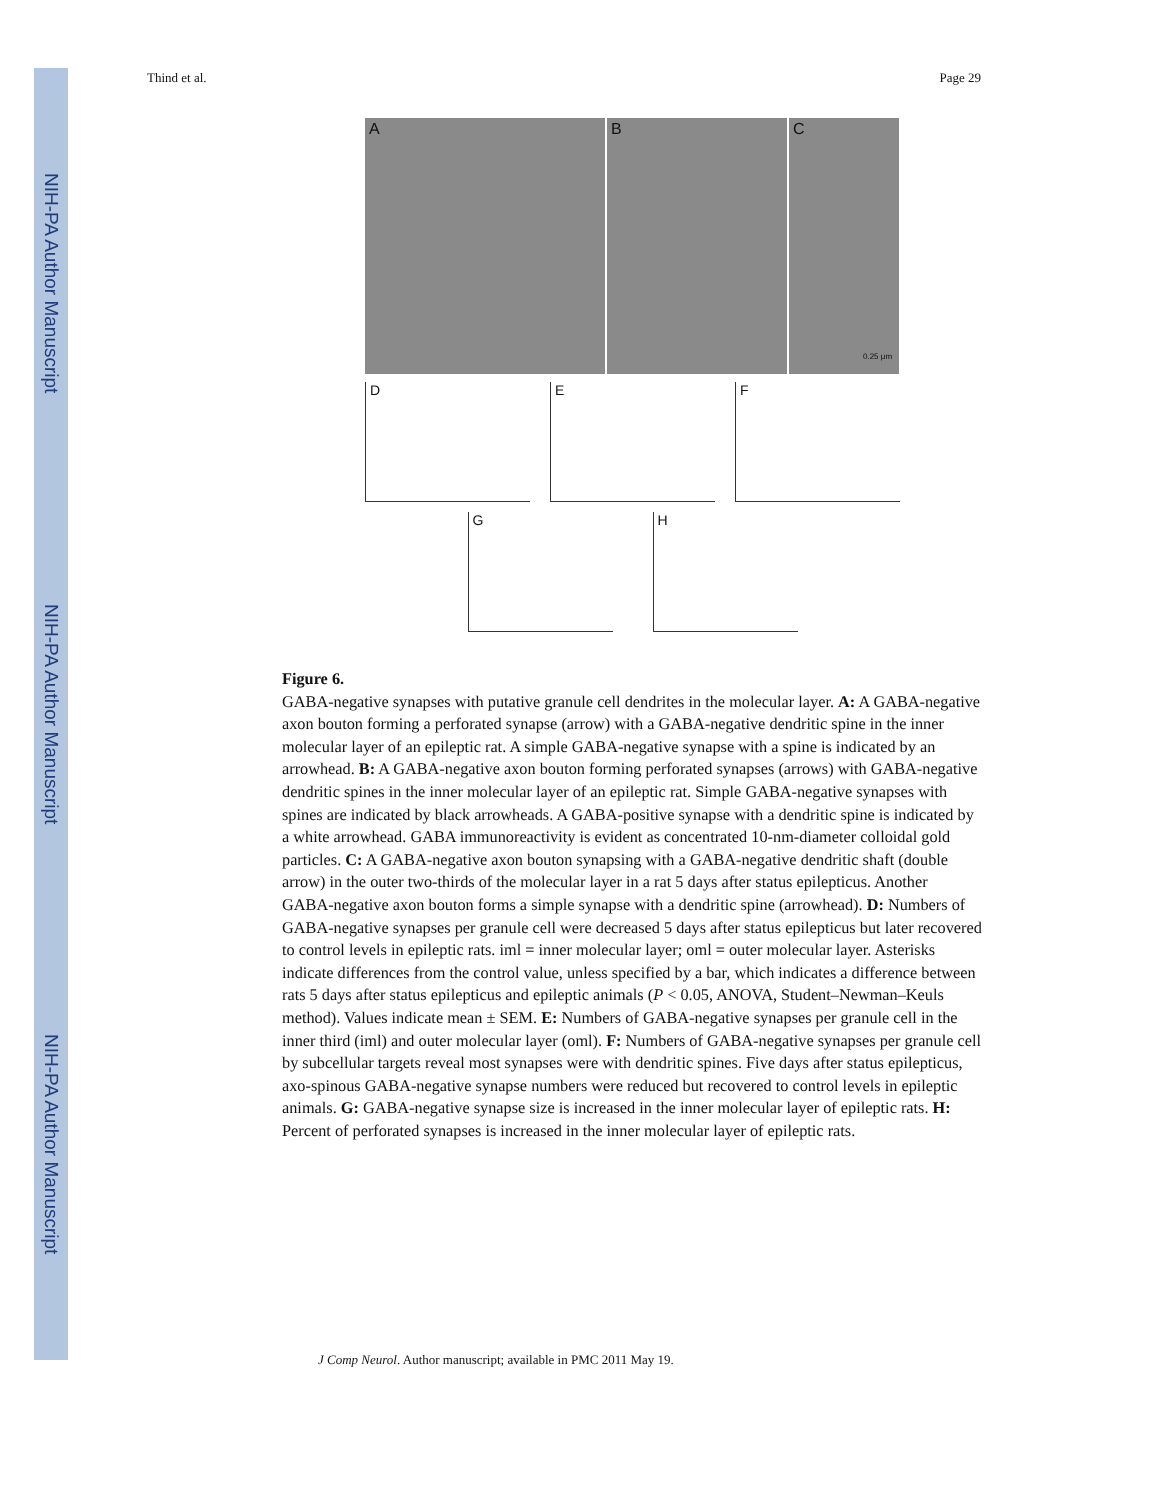NIH-PA Author Manuscript
NIH-PA Author Manuscript
NIH-PA Author Manuscript
Thind et al. Page 29
A
B
C
0.25 μm
D E F
G H
Figure 6.
GABA-negative synapses with putative granule cell dendrites in the molecular layer. A: A GABA-negative axon bouton forming a perforated synapse (arrow) with a GABA-negative dendritic spine in the inner molecular layer of an epileptic rat. A simple GABA-negative synapse with a spine is indicated by an arrowhead. B: A GABA-negative axon bouton forming perforated synapses (arrows) with GABA-negative dendritic spines in the inner molecular layer of an epileptic rat. Simple GABA-negative synapses with spines are indicated by black arrowheads. A GABA-positive synapse with a dendritic spine is indicated by a white arrowhead. GABA immunoreactivity is evident as concentrated 10-nm-diameter colloidal gold particles. C: A GABA-negative axon bouton synapsing with a GABA-negative dendritic shaft (double arrow) in the outer two-thirds of the molecular layer in a rat 5 days after status epilepticus. Another GABA-negative axon bouton forms a simple synapse with a dendritic spine (arrowhead). D: Numbers of GABA-negative synapses per granule cell were decreased 5 days after status epilepticus but later recovered to control levels in epileptic rats. iml = inner molecular layer; oml = outer molecular layer. Asterisks indicate differences from the control value, unless specified by a bar, which indicates a difference between rats 5 days after status epilepticus and epileptic animals (P < 0.05, ANOVA, Student–Newman–Keuls method). Values indicate mean ± SEM. E: Numbers of GABA-negative synapses per granule cell in the inner third (iml) and outer molecular layer (oml). F: Numbers of GABA-negative synapses per granule cell by subcellular targets reveal most synapses were with dendritic spines. Five days after status epilepticus, axo-spinous GABA-negative synapse numbers were reduced but recovered to control levels in epileptic animals. G: GABA-negative synapse size is increased in the inner molecular layer of epileptic rats. H: Percent of perforated synapses is increased in the inner molecular layer of epileptic rats.
J Comp Neurol. Author manuscript; available in PMC 2011 May 19.